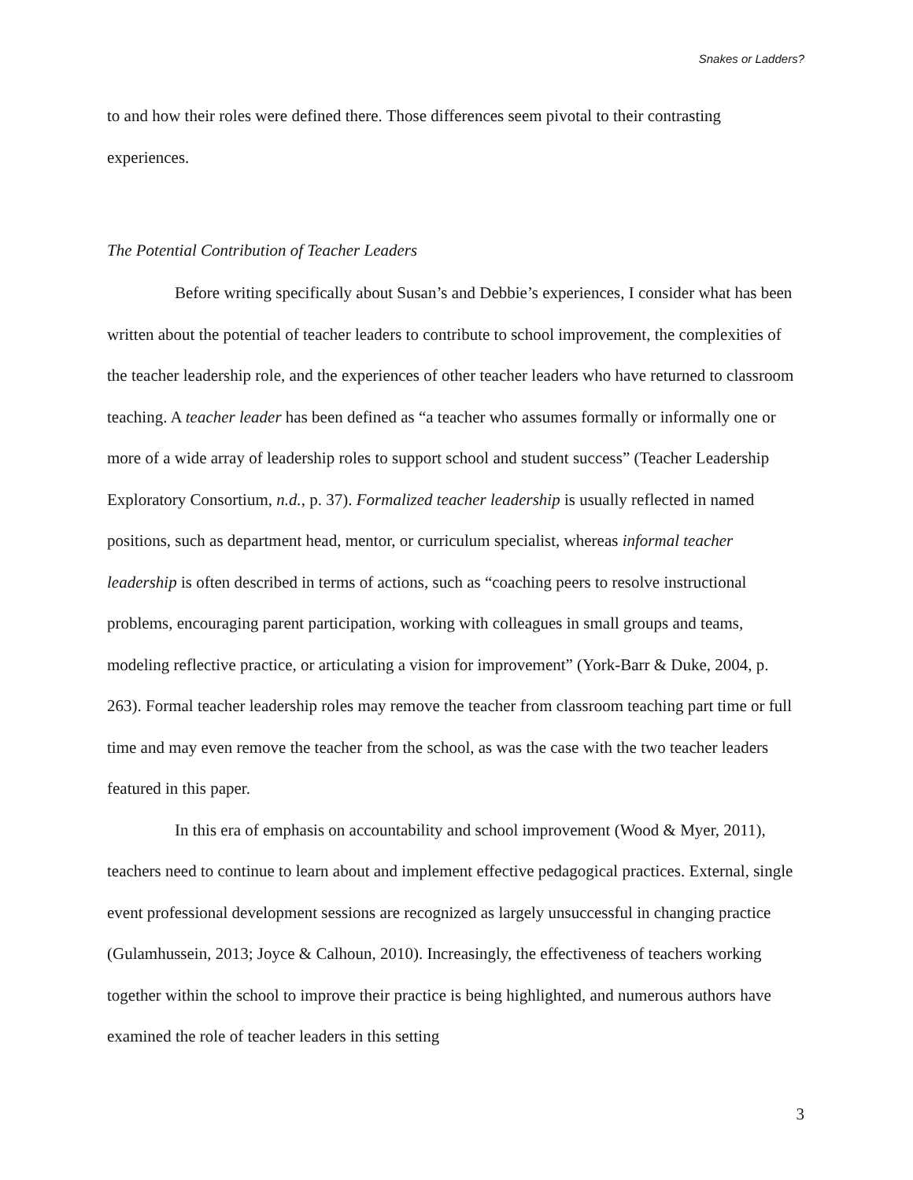Snakes or Ladders?
to and how their roles were defined there. Those differences seem pivotal to their contrasting experiences.
The Potential Contribution of Teacher Leaders
Before writing specifically about Susan’s and Debbie’s experiences, I consider what has been written about the potential of teacher leaders to contribute to school improvement, the complexities of the teacher leadership role, and the experiences of other teacher leaders who have returned to classroom teaching. A teacher leader has been defined as “a teacher who assumes formally or informally one or more of a wide array of leadership roles to support school and student success” (Teacher Leadership Exploratory Consortium, n.d., p. 37). Formalized teacher leadership is usually reflected in named positions, such as department head, mentor, or curriculum specialist, whereas informal teacher leadership is often described in terms of actions, such as “coaching peers to resolve instructional problems, encouraging parent participation, working with colleagues in small groups and teams, modeling reflective practice, or articulating a vision for improvement” (York-Barr & Duke, 2004, p. 263). Formal teacher leadership roles may remove the teacher from classroom teaching part time or full time and may even remove the teacher from the school, as was the case with the two teacher leaders featured in this paper.
In this era of emphasis on accountability and school improvement (Wood & Myer, 2011), teachers need to continue to learn about and implement effective pedagogical practices. External, single event professional development sessions are recognized as largely unsuccessful in changing practice (Gulamhussein, 2013; Joyce & Calhoun, 2010). Increasingly, the effectiveness of teachers working together within the school to improve their practice is being highlighted, and numerous authors have examined the role of teacher leaders in this setting
3